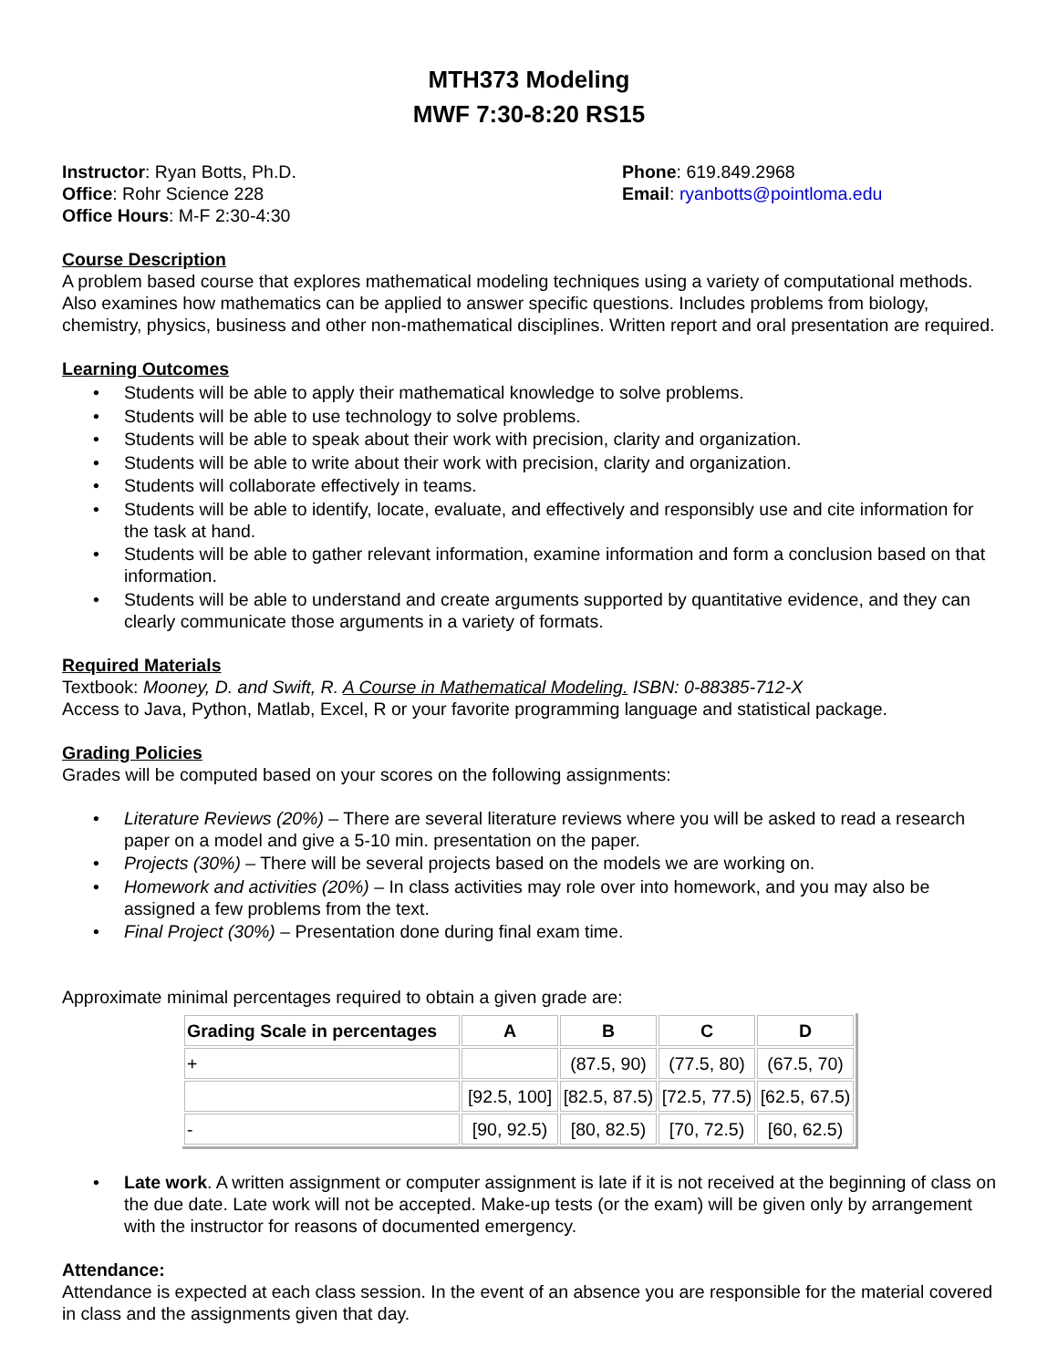MTH373 Modeling
MWF 7:30-8:20 RS15
Instructor: Ryan Botts, Ph.D.
Office: Rohr Science 228
Office Hours: M-F 2:30-4:30
Phone: 619.849.2968
Email: ryanbotts@pointloma.edu
Course Description
A problem based course that explores mathematical modeling techniques using a variety of computational methods. Also examines how mathematics can be applied to answer specific questions. Includes problems from biology, chemistry, physics, business and other non-mathematical disciplines. Written report and oral presentation are required.
Learning Outcomes
• Students will be able to apply their mathematical knowledge to solve problems.
• Students will be able to use technology to solve problems.
• Students will be able to speak about their work with precision, clarity and organization.
• Students will be able to write about their work with precision, clarity and organization.
• Students will collaborate effectively in teams.
• Students will be able to identify, locate, evaluate, and effectively and responsibly use and cite information for the task at hand.
• Students will be able to gather relevant information, examine information and form a conclusion based on that information.
• Students will be able to understand and create arguments supported by quantitative evidence, and they can clearly communicate those arguments in a variety of formats.
Required Materials
Textbook: Mooney, D. and Swift, R. A Course in Mathematical Modeling. ISBN: 0-88385-712-X
Access to Java, Python, Matlab, Excel, R or your favorite programming language and statistical package.
Grading Policies
Grades will be computed based on your scores on the following assignments:
• Literature Reviews (20%) – There are several literature reviews where you will be asked to read a research paper on a model and give a 5-10 min. presentation on the paper.
• Projects (30%) – There will be several projects based on the models we are working on.
• Homework and activities (20%) – In class activities may role over into homework, and you may also be assigned a few problems from the text.
• Final Project (30%) – Presentation done during final exam time.
Approximate minimal percentages required to obtain a given grade are:
| Grading Scale in percentages | A | B | C | D |
| --- | --- | --- | --- | --- |
| + | | (87.5, 90) | (77.5, 80) | (67.5, 70) |
| | [92.5, 100] | [82.5, 87.5) | [72.5, 77.5) | [62.5, 67.5) |
| - | [90, 92.5) | [80, 82.5) | [70, 72.5) | [60, 62.5) |
• Late work. A written assignment or computer assignment is late if it is not received at the beginning of class on the due date. Late work will not be accepted. Make-up tests (or the exam) will be given only by arrangement with the instructor for reasons of documented emergency.
Attendance:
Attendance is expected at each class session. In the event of an absence you are responsible for the material covered in class and the assignments given that day.